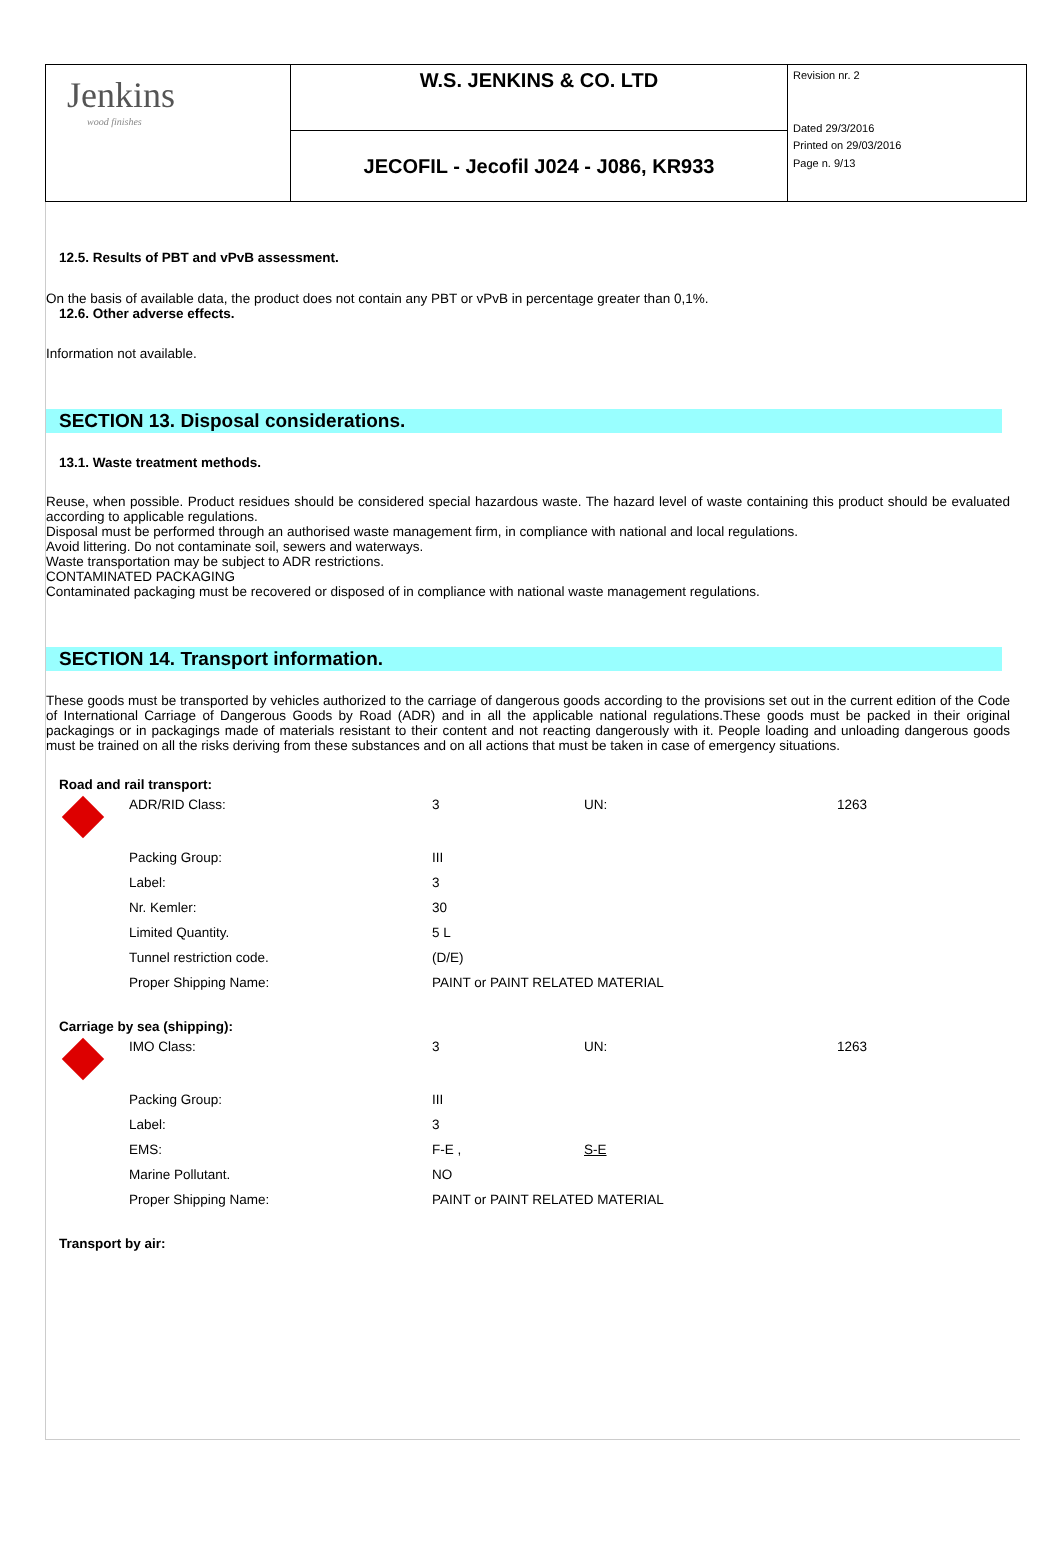| Jenkins wood finishes | W.S. JENKINS & CO. LTD | Revision nr. 2 Dated 29/3/2016 Printed on 29/03/2016 Page n. 9/13 |
| | JECOFIL - Jecofil J024 - J086, KR933 | |
12.5. Results of PBT and vPvB assessment.
On the basis of available data, the product does not contain any PBT or vPvB in percentage greater than 0,1%.
12.6. Other adverse effects.
Information not available.
SECTION 13. Disposal considerations.
13.1. Waste treatment methods.
Reuse, when possible. Product residues should be considered special hazardous waste. The hazard level of waste containing this product should be evaluated according to applicable regulations.
Disposal must be performed through an authorised waste management firm, in compliance with national and local regulations.
Avoid littering. Do not contaminate soil, sewers and waterways.
Waste transportation may be subject to ADR restrictions.
CONTAMINATED PACKAGING
Contaminated packaging must be recovered or disposed of in compliance with national waste management regulations.
SECTION 14. Transport information.
These goods must be transported by vehicles authorized to the carriage of dangerous goods according to the provisions set out in the current edition of the Code of International Carriage of Dangerous Goods by Road (ADR) and in all the applicable national regulations.These goods must be packed in their original packagings or in packagings made of materials resistant to their content and not reacting dangerously with it. People loading and unloading dangerous goods must be trained on all the risks deriving from these substances and on all actions that must be taken in case of emergency situations.
Road and rail transport:
| | ADR/RID Class: | 3 | UN: | 1263 |
| | Packing Group: | III | | |
| | Label: | 3 | | |
| | Nr. Kemler: | 30 | | |
| | Limited Quantity. | 5 L | | |
| | Tunnel restriction code. | (D/E) | | |
| | Proper Shipping Name: | PAINT or PAINT RELATED MATERIAL | | |
Carriage by sea (shipping):
| | IMO Class: | 3 | UN: | 1263 |
| | Packing Group: | III | | |
| | Label: | 3 | | |
| | EMS: | F-E , | S-E | |
| | Marine Pollutant. | NO | | |
| | Proper Shipping Name: | PAINT or PAINT RELATED MATERIAL | | |
Transport by air: